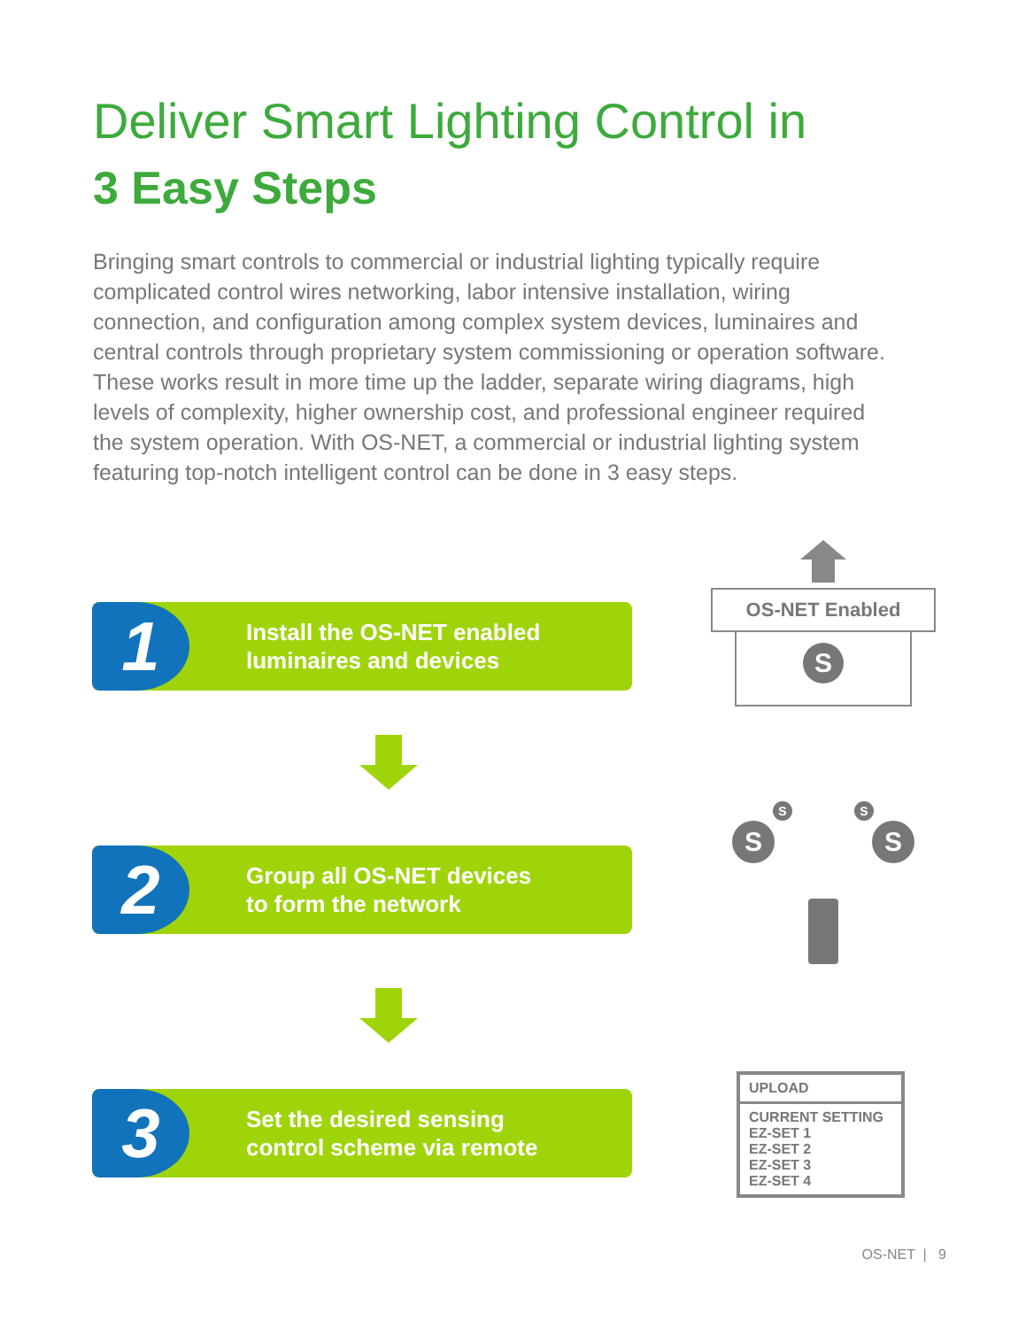Deliver Smart Lighting Control in
3 Easy Steps
Bringing smart controls to commercial or industrial lighting typically require complicated control wires networking, labor intensive installation, wiring connection, and configuration among complex system devices, luminaires and central controls through proprietary system commissioning or operation software. These works result in more time up the ladder, separate wiring diagrams, high levels of complexity, higher ownership cost, and professional engineer required the system operation. With OS-NET, a commercial or industrial lighting system featuring top-notch intelligent control can be done in 3 easy steps.
1
Install the OS-NET enabled
luminaires and devices
2
Group all OS-NET devices
to form the network
3
Set the desired sensing
control scheme via remote
OS-NET Enabled
S
S S
S S
UPLOAD
CURRENT SETTING
EZ-SET 1
EZ-SET 2
EZ-SET 3
EZ-SET 4
OS-NET | 9